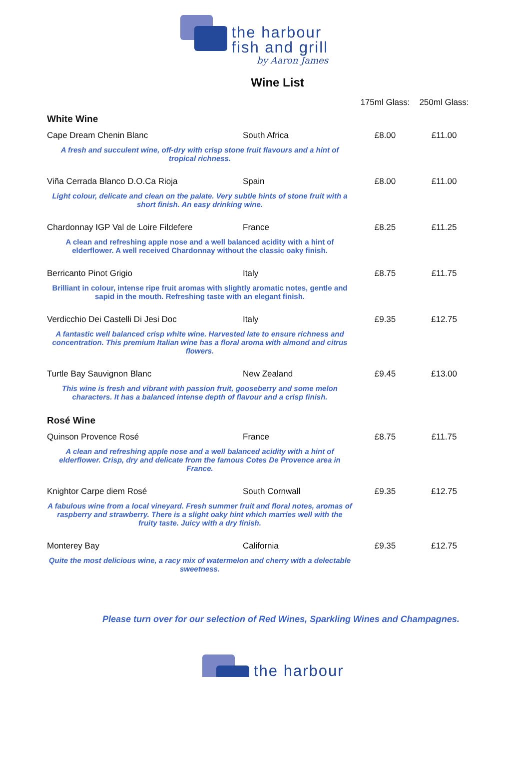the harbour
fish and grill
by Aaron James
Wine List
| | | 175ml Glass: | 250ml Glass: |
| --- | --- | --- | --- |
| White Wine | | | |
| Cape Dream Chenin Blanc | South Africa | £8.00 | £11.00 |
| A fresh and succulent wine, off-dry with crisp stone fruit flavours and a hint of tropical richness. | | | |
| Viña Cerrada Blanco D.O.Ca Rioja | Spain | £8.00 | £11.00 |
| Light colour, delicate and clean on the palate. Very subtle hints of stone fruit with a short finish. An easy drinking wine. | | | |
| Chardonnay IGP Val de Loire Fildefere | France | £8.25 | £11.25 |
| A clean and refreshing apple nose and a well balanced acidity with a hint of elderflower. A well received Chardonnay without the classic oaky finish. | | | |
| Berricanto Pinot Grigio | Italy | £8.75 | £11.75 |
| Brilliant in colour, intense ripe fruit aromas with slightly aromatic notes, gentle and sapid in the mouth. Refreshing taste with an elegant finish. | | | |
| Verdicchio Dei Castelli Di Jesi Doc | Italy | £9.35 | £12.75 |
| A fantastic well balanced crisp white wine. Harvested late to ensure richness and concentration. This premium Italian wine has a floral aroma with almond and citrus flowers. | | | |
| Turtle Bay Sauvignon Blanc | New Zealand | £9.45 | £13.00 |
| This wine is fresh and vibrant with passion fruit, gooseberry and some melon characters. It has a balanced intense depth of flavour and a crisp finish. | | | |
| Rosé Wine | | | |
| Quinson Provence Rosé | France | £8.75 | £11.75 |
| A clean and refreshing apple nose and a well balanced acidity with a hint of elderflower. Crisp, dry and delicate from the famous Cotes De Provence area in France. | | | |
| Knightor Carpe diem Rosé | South Cornwall | £9.35 | £12.75 |
| A fabulous wine from a local vineyard. Fresh summer fruit and floral notes, aromas of raspberry and strawberry. There is a slight oaky hint which marries well with the fruity taste. Juicy with a dry finish. | | | |
| Monterey Bay | California | £9.35 | £12.75 |
| Quite the most delicious wine, a racy mix of watermelon and cherry with a delectable sweetness. | | | |
Please turn over for our selection of Red Wines, Sparkling Wines and Champagnes.
the harbour